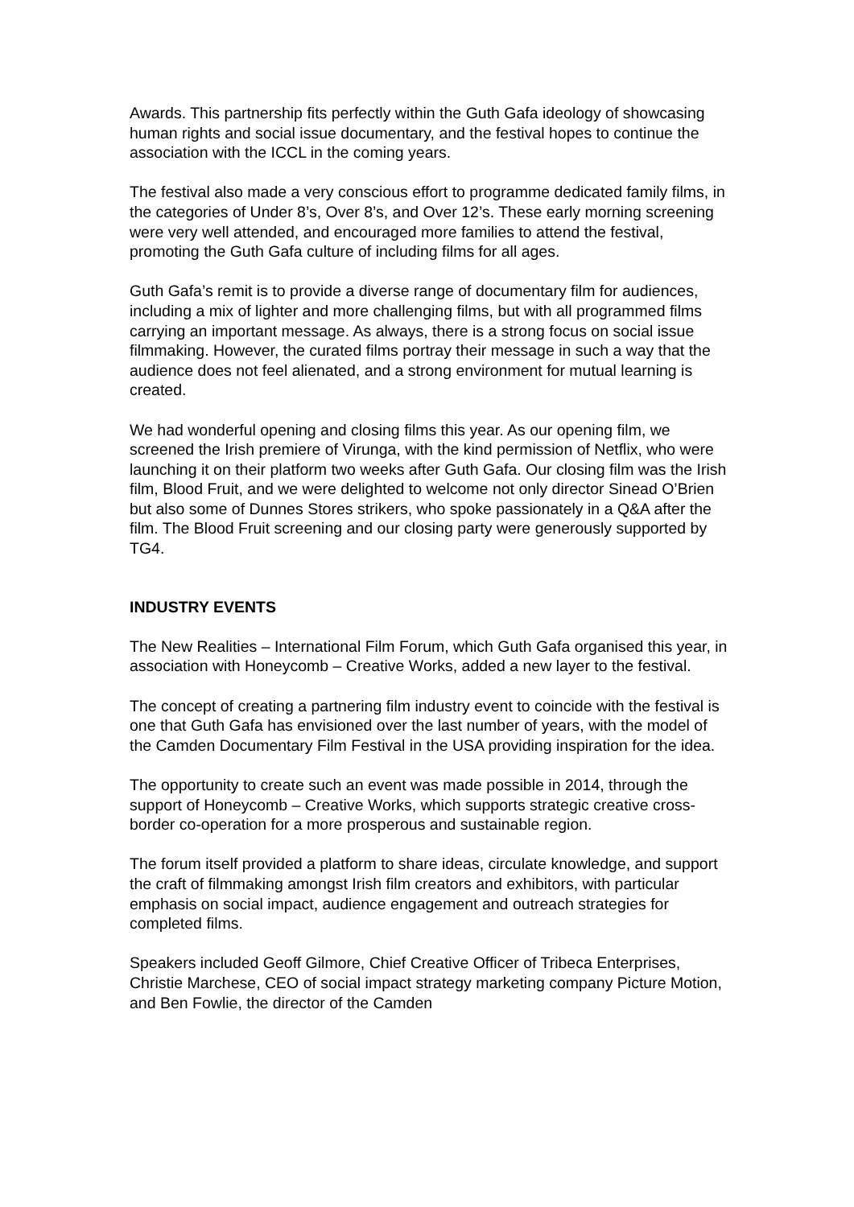Awards. This partnership fits perfectly within the Guth Gafa ideology of showcasing human rights and social issue documentary, and the festival hopes to continue the association with the ICCL in the coming years.
The festival also made a very conscious effort to programme dedicated family films, in the categories of Under 8’s, Over 8’s, and Over 12’s. These early morning screening were very well attended, and encouraged more families to attend the festival, promoting the Guth Gafa culture of including films for all ages.
Guth Gafa’s remit is to provide a diverse range of documentary film for audiences, including a mix of lighter and more challenging films, but with all programmed films carrying an important message. As always, there is a strong focus on social issue filmmaking. However, the curated films portray their message in such a way that the audience does not feel alienated, and a strong environment for mutual learning is created.
We had wonderful opening and closing films this year. As our opening film, we screened the Irish premiere of Virunga, with the kind permission of Netflix, who were launching it on their platform two weeks after Guth Gafa. Our closing film was the Irish film, Blood Fruit, and we were delighted to welcome not only director Sinead O’Brien but also some of Dunnes Stores strikers, who spoke passionately in a Q&A after the film. The Blood Fruit screening and our closing party were generously supported by TG4.
INDUSTRY EVENTS
The New Realities – International Film Forum, which Guth Gafa organised this year, in association with Honeycomb – Creative Works, added a new layer to the festival.
The concept of creating a partnering film industry event to coincide with the festival is one that Guth Gafa has envisioned over the last number of years, with the model of the Camden Documentary Film Festival in the USA providing inspiration for the idea.
The opportunity to create such an event was made possible in 2014, through the support of Honeycomb – Creative Works, which supports strategic creative cross-border co-operation for a more prosperous and sustainable region.
The forum itself provided a platform to share ideas, circulate knowledge, and support the craft of filmmaking amongst Irish film creators and exhibitors, with particular emphasis on social impact, audience engagement and outreach strategies for completed films.
Speakers included Geoff Gilmore, Chief Creative Officer of Tribeca Enterprises, Christie Marchese, CEO of social impact strategy marketing company Picture Motion, and Ben Fowlie, the director of the Camden